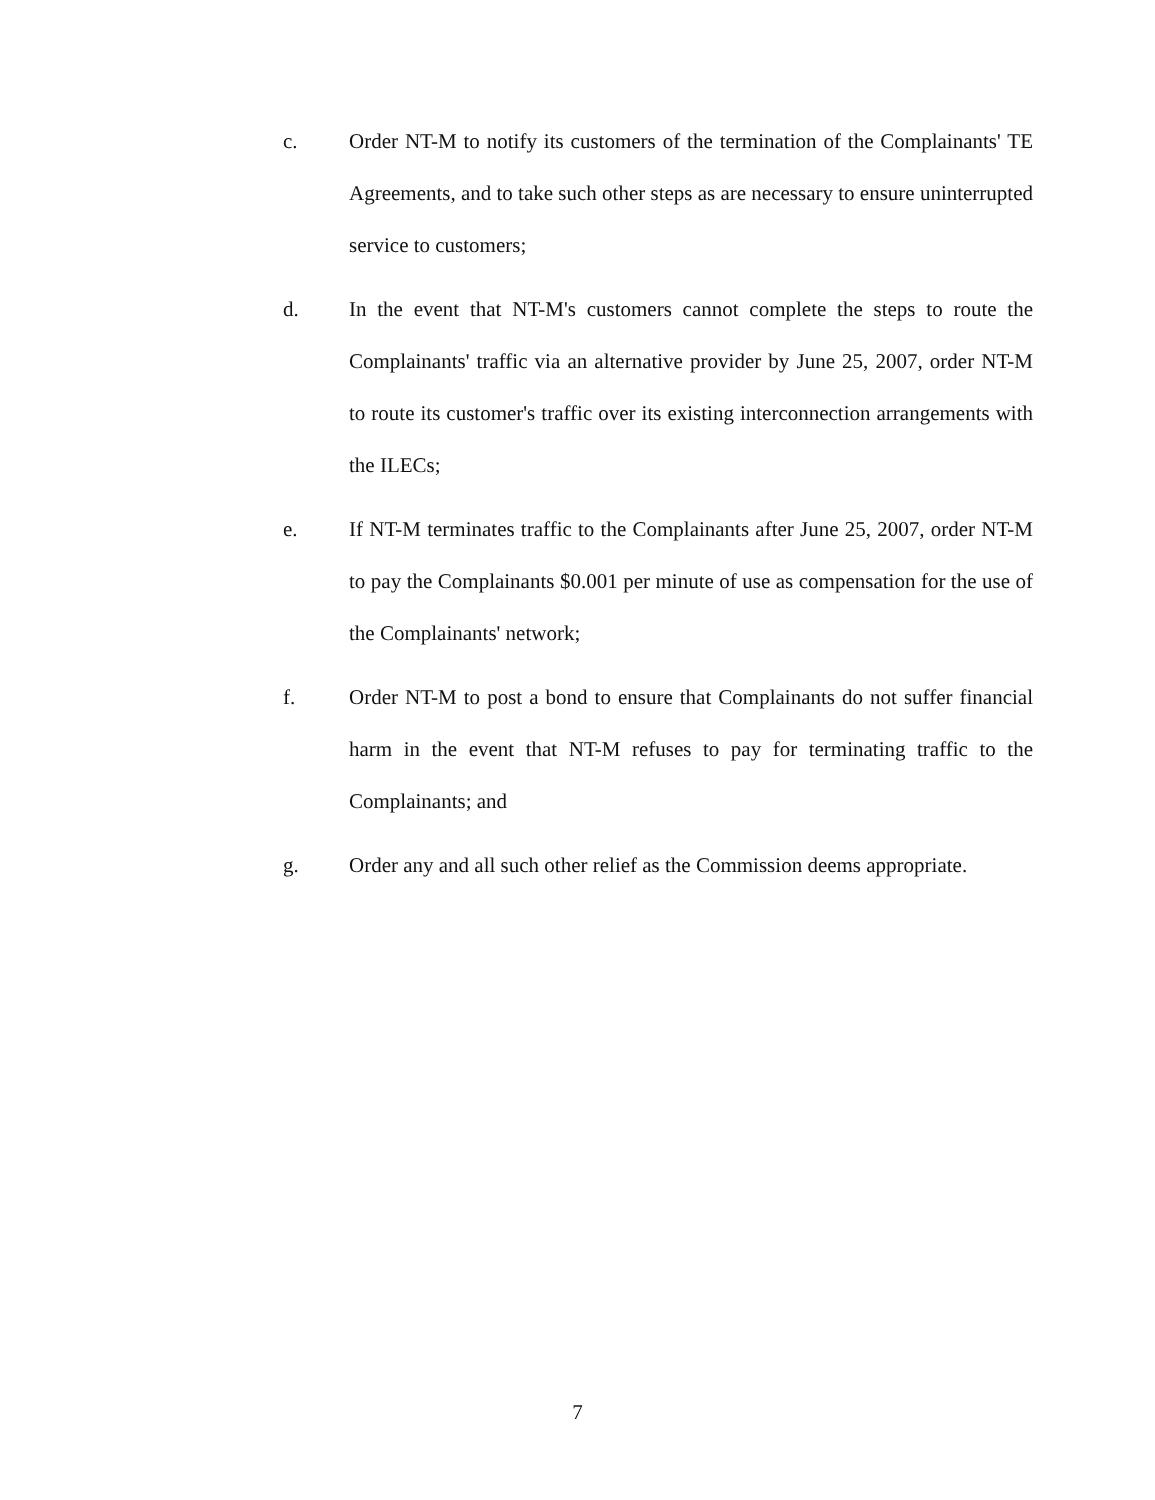c. Order NT-M to notify its customers of the termination of the Complainants' TE Agreements, and to take such other steps as are necessary to ensure uninterrupted service to customers;
d. In the event that NT-M's customers cannot complete the steps to route the Complainants' traffic via an alternative provider by June 25, 2007, order NT-M to route its customer's traffic over its existing interconnection arrangements with the ILECs;
e. If NT-M terminates traffic to the Complainants after June 25, 2007, order NT-M to pay the Complainants $0.001 per minute of use as compensation for the use of the Complainants' network;
f. Order NT-M to post a bond to ensure that Complainants do not suffer financial harm in the event that NT-M refuses to pay for terminating traffic to the Complainants; and
g. Order any and all such other relief as the Commission deems appropriate.
7